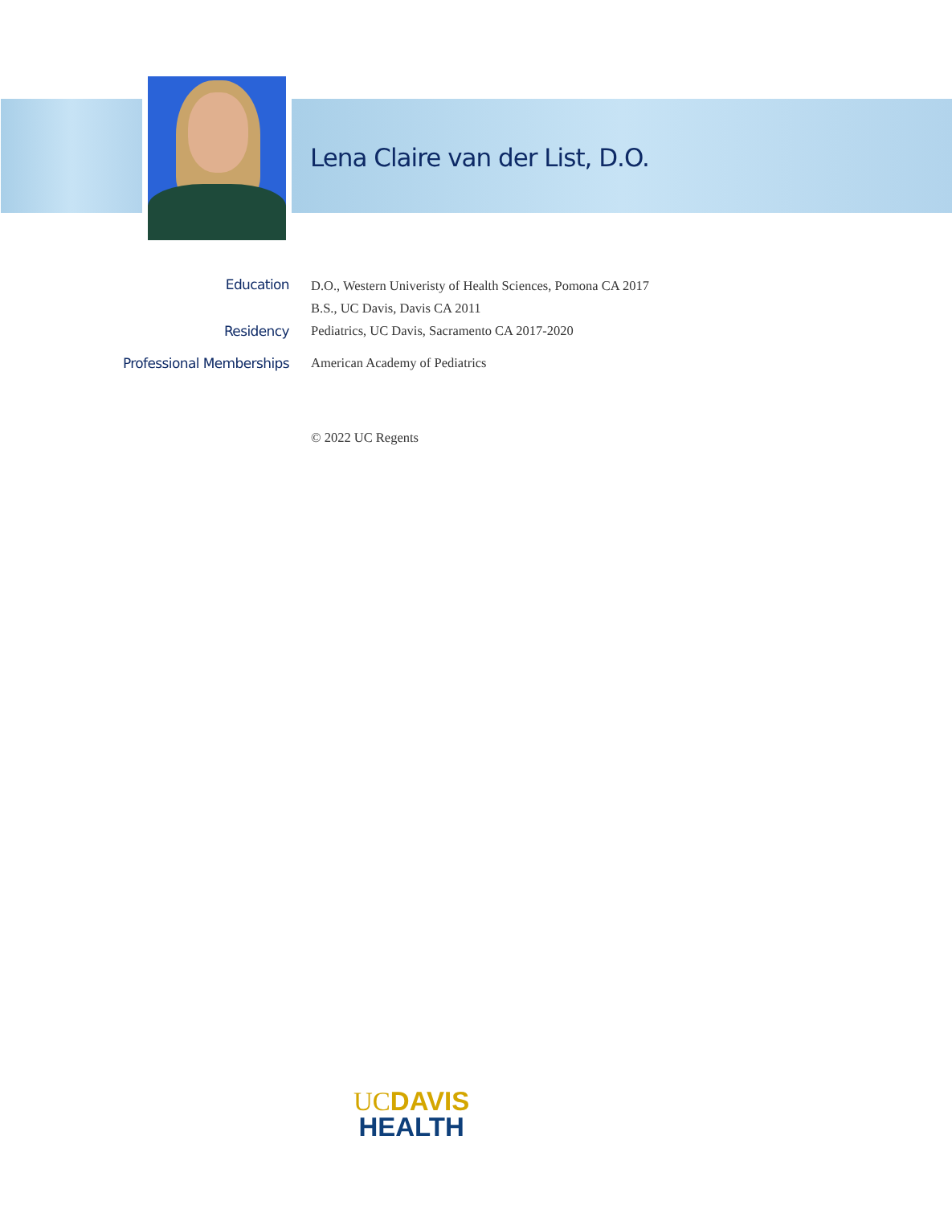Lena Claire van der List, D.O.
Education
D.O., Western Univeristy of Health Sciences, Pomona CA 2017
B.S., UC Davis, Davis CA 2011
Residency Pediatrics, UC Davis, Sacramento CA 2017-2020
Professional Memberships American Academy of Pediatrics
© 2022 UC Regents
UC DAVIS
HEALTH